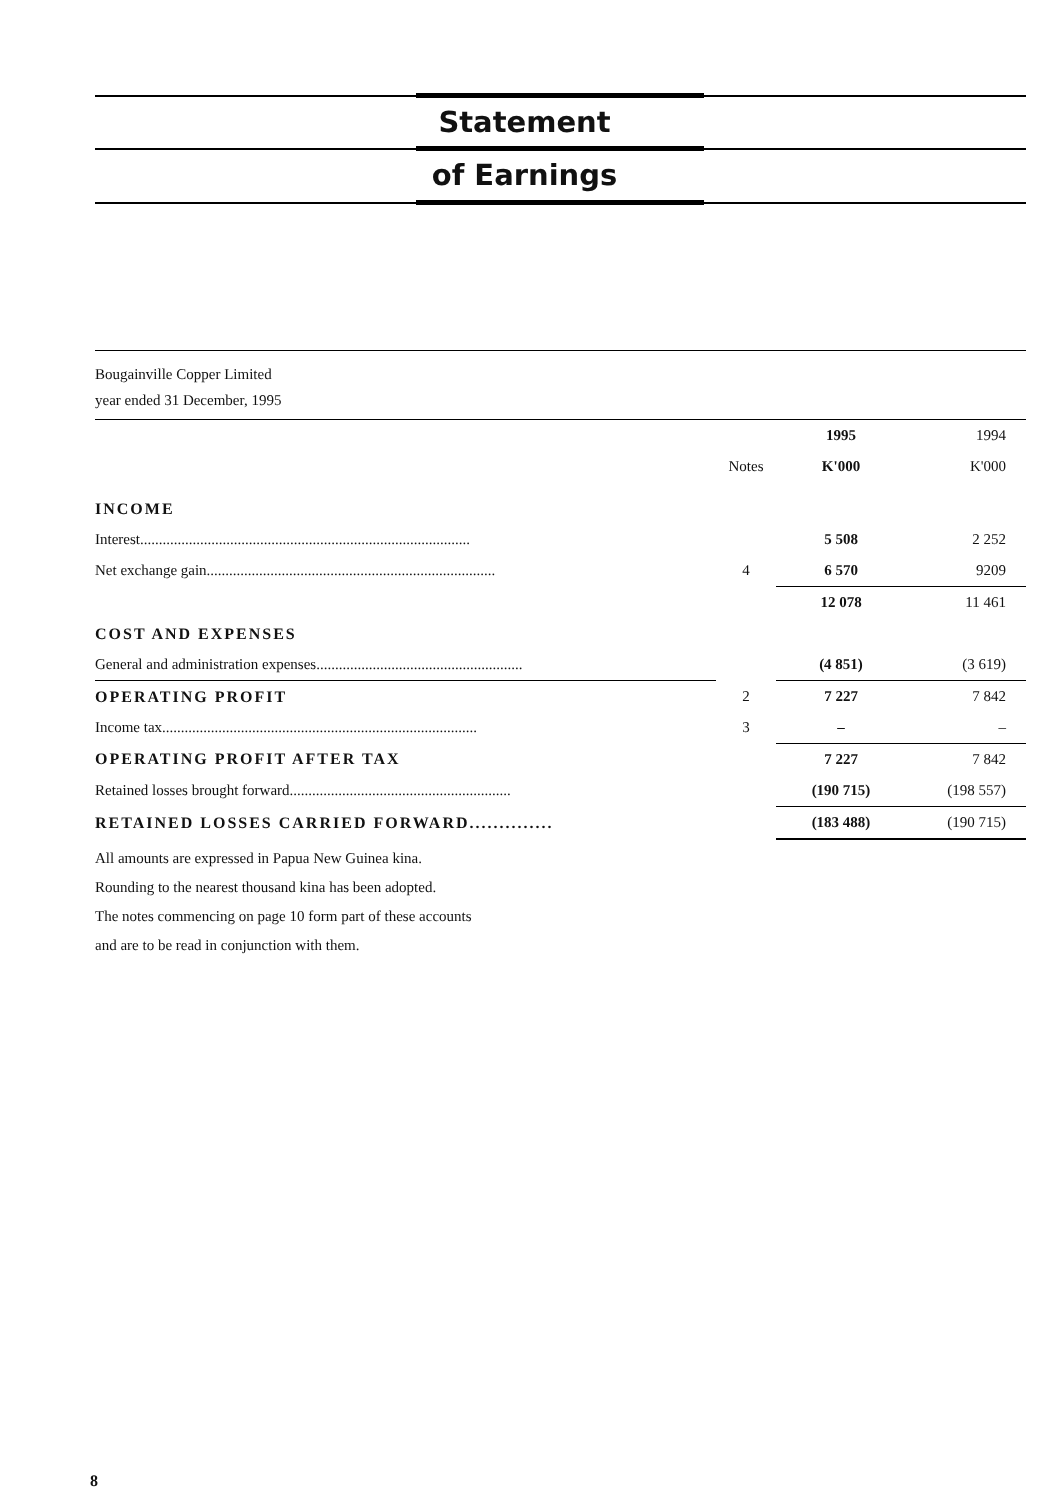Statement
of Earnings
Bougainville Copper Limited
year ended 31 December, 1995
| | | 1995 | 1994 |
| --- | --- | --- | --- |
| | Notes | K'000 | K'000 |
| INCOME | | | |
| Interest........................................................................................ | | 5 508 | 2 252 |
| Net exchange gain............................................................................. | 4 | 6 570 | 9209 |
| | | 12 078 | 11 461 |
| COST AND EXPENSES | | | |
| General and administration expenses....................................................... | | (4 851) | (3 619) |
| OPERATING PROFIT | 2 | 7 227 | 7 842 |
| Income tax.................................................................................... | 3 | – | – |
| OPERATING PROFIT AFTER TAX | | 7 227 | 7 842 |
| Retained losses brought forward........................................................... | | (190 715) | (198 557) |
| RETAINED LOSSES CARRIED FORWARD.............. | | (183 488) | (190 715) |
All amounts are expressed in Papua New Guinea kina.
Rounding to the nearest thousand kina has been adopted.
The notes commencing on page 10 form part of these accounts
and are to be read in conjunction with them.
8